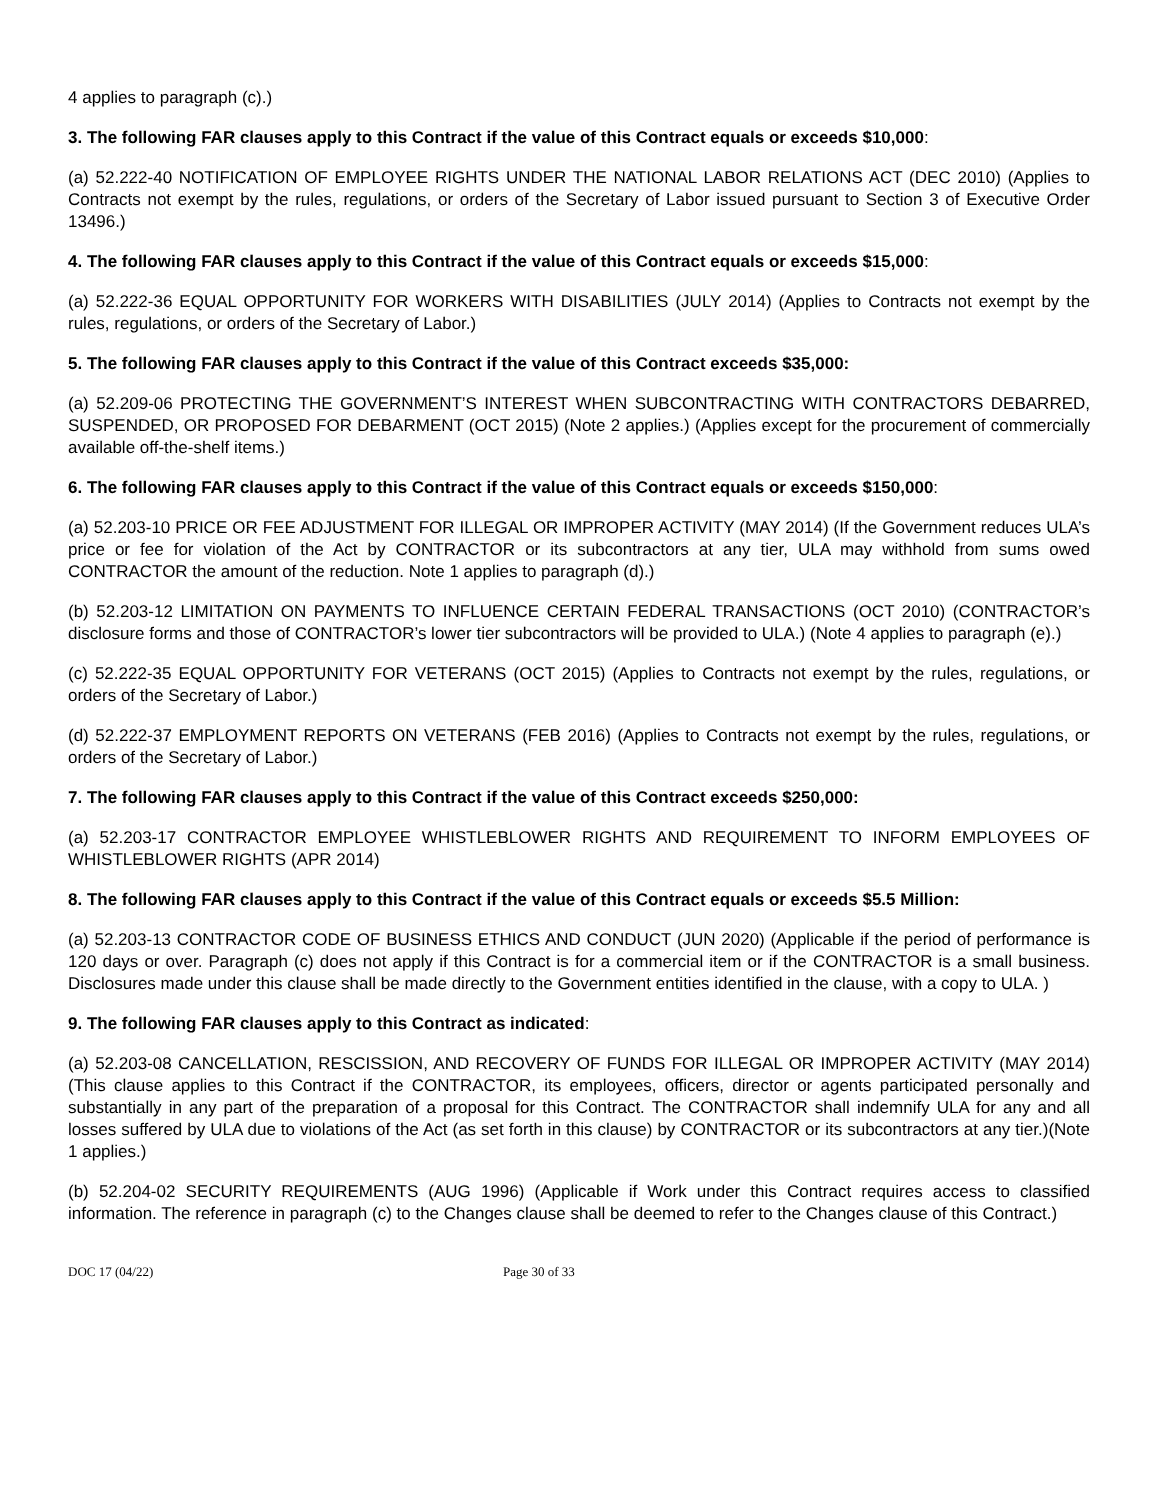4 applies to paragraph (c).)
3. The following FAR clauses apply to this Contract if the value of this Contract equals or exceeds $10,000:
(a) 52.222-40 NOTIFICATION OF EMPLOYEE RIGHTS UNDER THE NATIONAL LABOR RELATIONS ACT (DEC 2010) (Applies to Contracts not exempt by the rules, regulations, or orders of the Secretary of Labor issued pursuant to Section 3 of Executive Order 13496.)
4. The following FAR clauses apply to this Contract if the value of this Contract equals or exceeds $15,000:
(a) 52.222-36 EQUAL OPPORTUNITY FOR WORKERS WITH DISABILITIES (JULY 2014) (Applies to Contracts not exempt by the rules, regulations, or orders of the Secretary of Labor.)
5. The following FAR clauses apply to this Contract if the value of this Contract exceeds $35,000:
(a) 52.209-06 PROTECTING THE GOVERNMENT’S INTEREST WHEN SUBCONTRACTING WITH CONTRACTORS DEBARRED, SUSPENDED, OR PROPOSED FOR DEBARMENT (OCT 2015) (Note 2 applies.) (Applies except for the procurement of commercially available off-the-shelf items.)
6. The following FAR clauses apply to this Contract if the value of this Contract equals or exceeds $150,000:
(a) 52.203-10 PRICE OR FEE ADJUSTMENT FOR ILLEGAL OR IMPROPER ACTIVITY (MAY 2014) (If the Government reduces ULA’s price or fee for violation of the Act by CONTRACTOR or its subcontractors at any tier, ULA may withhold from sums owed CONTRACTOR the amount of the reduction. Note 1 applies to paragraph (d).)
(b) 52.203-12 LIMITATION ON PAYMENTS TO INFLUENCE CERTAIN FEDERAL TRANSACTIONS (OCT 2010) (CONTRACTOR’s disclosure forms and those of CONTRACTOR’s lower tier subcontractors will be provided to ULA.) (Note 4 applies to paragraph (e).)
(c) 52.222-35 EQUAL OPPORTUNITY FOR VETERANS (OCT 2015) (Applies to Contracts not exempt by the rules, regulations, or orders of the Secretary of Labor.)
(d) 52.222-37 EMPLOYMENT REPORTS ON VETERANS (FEB 2016) (Applies to Contracts not exempt by the rules, regulations, or orders of the Secretary of Labor.)
7. The following FAR clauses apply to this Contract if the value of this Contract exceeds $250,000:
(a) 52.203-17 CONTRACTOR EMPLOYEE WHISTLEBLOWER RIGHTS AND REQUIREMENT TO INFORM EMPLOYEES OF WHISTLEBLOWER RIGHTS (APR 2014)
8. The following FAR clauses apply to this Contract if the value of this Contract equals or exceeds $5.5 Million:
(a) 52.203-13 CONTRACTOR CODE OF BUSINESS ETHICS AND CONDUCT (JUN 2020) (Applicable if the period of performance is 120 days or over. Paragraph (c) does not apply if this Contract is for a commercial item or if the CONTRACTOR is a small business. Disclosures made under this clause shall be made directly to the Government entities identified in the clause, with a copy to ULA. )
9. The following FAR clauses apply to this Contract as indicated:
(a) 52.203-08 CANCELLATION, RESCISSION, AND RECOVERY OF FUNDS FOR ILLEGAL OR IMPROPER ACTIVITY (MAY 2014) (This clause applies to this Contract if the CONTRACTOR, its employees, officers, director or agents participated personally and substantially in any part of the preparation of a proposal for this Contract. The CONTRACTOR shall indemnify ULA for any and all losses suffered by ULA due to violations of the Act (as set forth in this clause) by CONTRACTOR or its subcontractors at any tier.)(Note 1 applies.)
(b) 52.204-02 SECURITY REQUIREMENTS (AUG 1996) (Applicable if Work under this Contract requires access to classified information. The reference in paragraph (c) to the Changes clause shall be deemed to refer to the Changes clause of this Contract.)
DOC 17 (04/22) Page 30 of 33